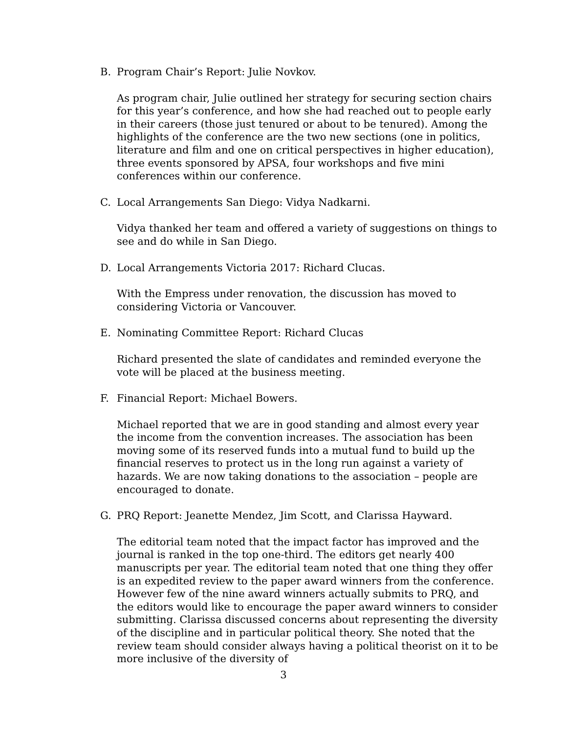B. Program Chair’s Report: Julie Novkov.
As program chair, Julie outlined her strategy for securing section chairs for this year’s conference, and how she had reached out to people early in their careers (those just tenured or about to be tenured). Among the highlights of the conference are the two new sections (one in politics, literature and film and one on critical perspectives in higher education), three events sponsored by APSA, four workshops and five mini conferences within our conference.
C. Local Arrangements San Diego: Vidya Nadkarni.
Vidya thanked her team and offered a variety of suggestions on things to see and do while in San Diego.
D. Local Arrangements Victoria 2017: Richard Clucas.
With the Empress under renovation, the discussion has moved to considering Victoria or Vancouver.
E. Nominating Committee Report: Richard Clucas
Richard presented the slate of candidates and reminded everyone the vote will be placed at the business meeting.
F. Financial Report: Michael Bowers.
Michael reported that we are in good standing and almost every year the income from the convention increases. The association has been moving some of its reserved funds into a mutual fund to build up the financial reserves to protect us in the long run against a variety of hazards. We are now taking donations to the association – people are encouraged to donate.
G. PRQ Report: Jeanette Mendez, Jim Scott, and Clarissa Hayward.
The editorial team noted that the impact factor has improved and the journal is ranked in the top one-third. The editors get nearly 400 manuscripts per year. The editorial team noted that one thing they offer is an expedited review to the paper award winners from the conference. However few of the nine award winners actually submits to PRQ, and the editors would like to encourage the paper award winners to consider submitting. Clarissa discussed concerns about representing the diversity of the discipline and in particular political theory. She noted that the review team should consider always having a political theorist on it to be more inclusive of the diversity of
3